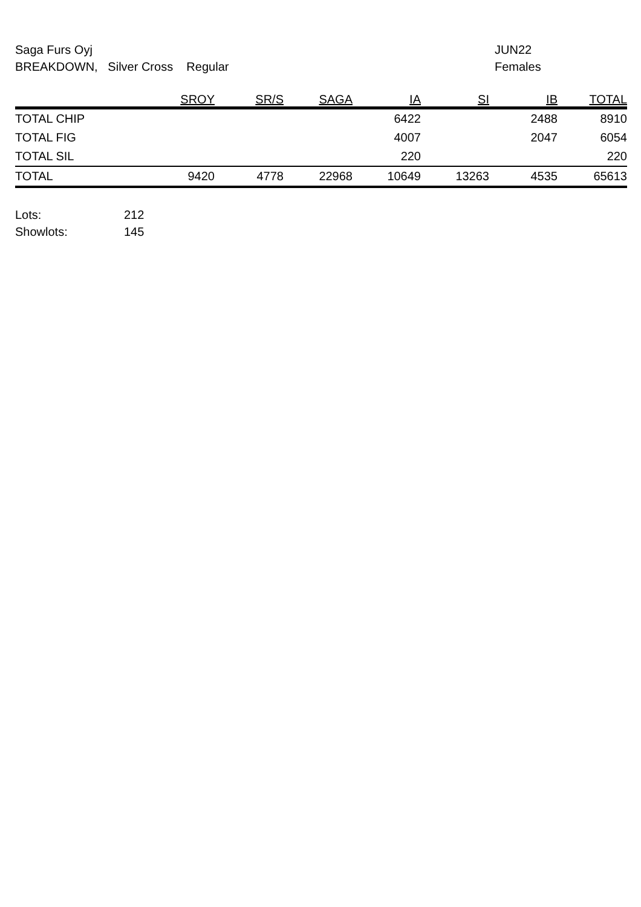Saga Furs Oyj
BREAKDOWN, Silver Cross Regular
JUN22
Females
| | SROY | SR/S | SAGA | IA | SI | IB | TOTAL |
| --- | --- | --- | --- | --- | --- | --- | --- |
| TOTAL CHIP | | | | 6422 | | 2488 | 8910 |
| TOTAL FIG | | | | 4007 | | 2047 | 6054 |
| TOTAL SIL | | | | 220 | | | 220 |
| TOTAL | 9420 | 4778 | 22968 | 10649 | 13263 | 4535 | 65613 |
Lots: 212
Showlots: 145